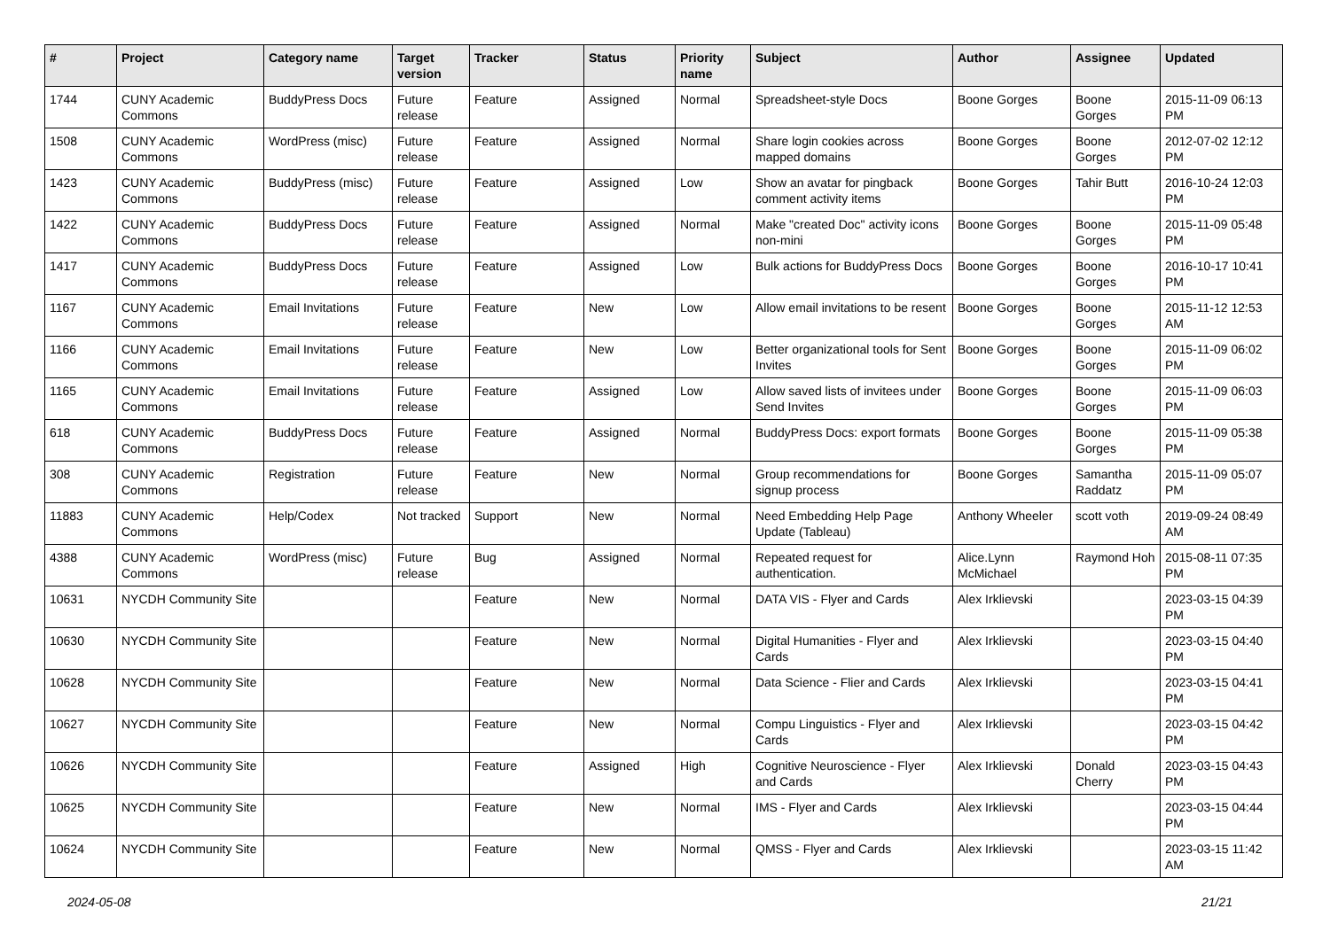| # | Project | Category name | Target version | Tracker | Status | Priority name | Subject | Author | Assignee | Updated |
| --- | --- | --- | --- | --- | --- | --- | --- | --- | --- | --- |
| 1744 | CUNY Academic Commons | BuddyPress Docs | Future release | Feature | Assigned | Normal | Spreadsheet-style Docs | Boone Gorges | Boone Gorges | 2015-11-09 06:13 PM |
| 1508 | CUNY Academic Commons | WordPress (misc) | Future release | Feature | Assigned | Normal | Share login cookies across mapped domains | Boone Gorges | Boone Gorges | 2012-07-02 12:12 PM |
| 1423 | CUNY Academic Commons | BuddyPress (misc) | Future release | Feature | Assigned | Low | Show an avatar for pingback comment activity items | Boone Gorges | Tahir Butt | 2016-10-24 12:03 PM |
| 1422 | CUNY Academic Commons | BuddyPress Docs | Future release | Feature | Assigned | Normal | Make "created Doc" activity icons non-mini | Boone Gorges | Boone Gorges | 2015-11-09 05:48 PM |
| 1417 | CUNY Academic Commons | BuddyPress Docs | Future release | Feature | Assigned | Low | Bulk actions for BuddyPress Docs | Boone Gorges | Boone Gorges | 2016-10-17 10:41 PM |
| 1167 | CUNY Academic Commons | Email Invitations | Future release | Feature | New | Low | Allow email invitations to be resent | Boone Gorges | Boone Gorges | 2015-11-12 12:53 AM |
| 1166 | CUNY Academic Commons | Email Invitations | Future release | Feature | New | Low | Better organizational tools for Sent Invites | Boone Gorges | Boone Gorges | 2015-11-09 06:02 PM |
| 1165 | CUNY Academic Commons | Email Invitations | Future release | Feature | Assigned | Low | Allow saved lists of invitees under Send Invites | Boone Gorges | Boone Gorges | 2015-11-09 06:03 PM |
| 618 | CUNY Academic Commons | BuddyPress Docs | Future release | Feature | Assigned | Normal | BuddyPress Docs: export formats | Boone Gorges | Boone Gorges | 2015-11-09 05:38 PM |
| 308 | CUNY Academic Commons | Registration | Future release | Feature | New | Normal | Group recommendations for signup process | Boone Gorges | Samantha Raddatz | 2015-11-09 05:07 PM |
| 11883 | CUNY Academic Commons | Help/Codex | Not tracked | Support | New | Normal | Need Embedding Help Page Update (Tableau) | Anthony Wheeler | scott voth | 2019-09-24 08:49 AM |
| 4388 | CUNY Academic Commons | WordPress (misc) | Future release | Bug | Assigned | Normal | Repeated request for authentication. | Alice.Lynn McMichael | Raymond Hoh | 2015-08-11 07:35 PM |
| 10631 | NYCDH Community Site | | | Feature | New | Normal | DATA VIS - Flyer and Cards | Alex Irklievski | | 2023-03-15 04:39 PM |
| 10630 | NYCDH Community Site | | | Feature | New | Normal | Digital Humanities - Flyer and Cards | Alex Irklievski | | 2023-03-15 04:40 PM |
| 10628 | NYCDH Community Site | | | Feature | New | Normal | Data Science - Flier and Cards | Alex Irklievski | | 2023-03-15 04:41 PM |
| 10627 | NYCDH Community Site | | | Feature | New | Normal | Compu Linguistics - Flyer and Cards | Alex Irklievski | | 2023-03-15 04:42 PM |
| 10626 | NYCDH Community Site | | | Feature | Assigned | High | Cognitive Neuroscience - Flyer and Cards | Alex Irklievski | Donald Cherry | 2023-03-15 04:43 PM |
| 10625 | NYCDH Community Site | | | Feature | New | Normal | IMS - Flyer and Cards | Alex Irklievski | | 2023-03-15 04:44 PM |
| 10624 | NYCDH Community Site | | | Feature | New | Normal | QMSS - Flyer and Cards | Alex Irklievski | | 2023-03-15 11:42 AM |
2024-05-08 21/21